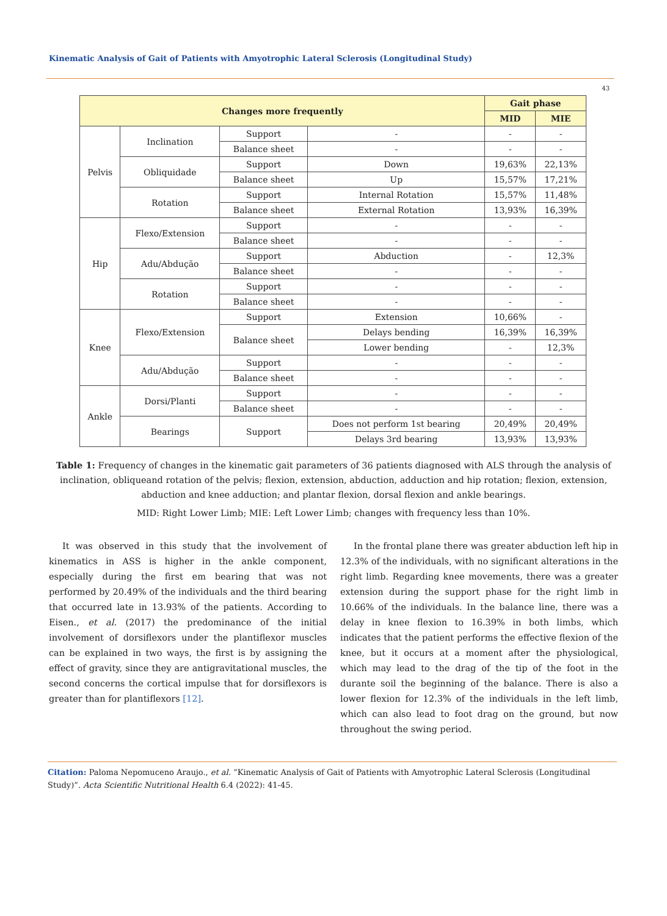Kinematic Analysis of Gait of Patients with Amyotrophic Lateral Sclerosis (Longitudinal Study)
43
| Changes more frequently | | | | Gait phase | |
| --- | --- | --- | --- | --- | --- |
| | | | | MID | MIE |
| Pelvis | Inclination | Support | - | - | - |
| | | Balance sheet | - | - | - |
| | Obliquidade | Support | Down | 19,63% | 22,13% |
| | | Balance sheet | Up | 15,57% | 17,21% |
| | Rotation | Support | Internal Rotation | 15,57% | 11,48% |
| | | Balance sheet | External Rotation | 13,93% | 16,39% |
| Hip | Flexo/Extension | Support | - | - | - |
| | | Balance sheet | - | - | - |
| | Adu/Abdução | Support | Abduction | - | 12,3% |
| | | Balance sheet | - | - | - |
| | Rotation | Support | - | - | - |
| | | Balance sheet | - | - | - |
| Knee | Flexo/Extension | Support | Extension | 10,66% | - |
| | | Balance sheet | Delays bending | 16,39% | 16,39% |
| | | | Lower bending | - | 12,3% |
| | Adu/Abdução | Support | - | - | - |
| | | Balance sheet | - | - | - |
| Ankle | Dorsi/Planti | Support | - | - | - |
| | | Balance sheet | - | - | - |
| | Bearings | Support | Does not perform 1st bearing | 20,49% | 20,49% |
| | | | Delays 3rd bearing | 13,93% | 13,93% |
Table 1: Frequency of changes in the kinematic gait parameters of 36 patients diagnosed with ALS through the analysis of inclination, obliqueand rotation of the pelvis; flexion, extension, abduction, adduction and hip rotation; flexion, extension, abduction and knee adduction; and plantar flexion, dorsal flexion and ankle bearings.
MID: Right Lower Limb; MIE: Left Lower Limb; changes with frequency less than 10%.
It was observed in this study that the involvement of kinematics in ASS is higher in the ankle component, especially during the first em bearing that was not performed by 20.49% of the individuals and the third bearing that occurred late in 13.93% of the patients. According to Eisen., et al. (2017) the predominance of the initial involvement of dorsiflexors under the plantiflexor muscles can be explained in two ways, the first is by assigning the effect of gravity, since they are antigravitational muscles, the second concerns the cortical impulse that for dorsiflexors is greater than for plantiflexors [12].
In the frontal plane there was greater abduction left hip in 12.3% of the individuals, with no significant alterations in the right limb. Regarding knee movements, there was a greater extension during the support phase for the right limb in 10.66% of the individuals. In the balance line, there was a delay in knee flexion to 16.39% in both limbs, which indicates that the patient performs the effective flexion of the knee, but it occurs at a moment after the physiological, which may lead to the drag of the tip of the foot in the durante soil the beginning of the balance. There is also a lower flexion for 12.3% of the individuals in the left limb, which can also lead to foot drag on the ground, but now throughout the swing period.
Citation: Paloma Nepomuceno Araujo., et al. “Kinematic Analysis of Gait of Patients with Amyotrophic Lateral Sclerosis (Longitudinal Study)”. Acta Scientific Nutritional Health 6.4 (2022): 41-45.